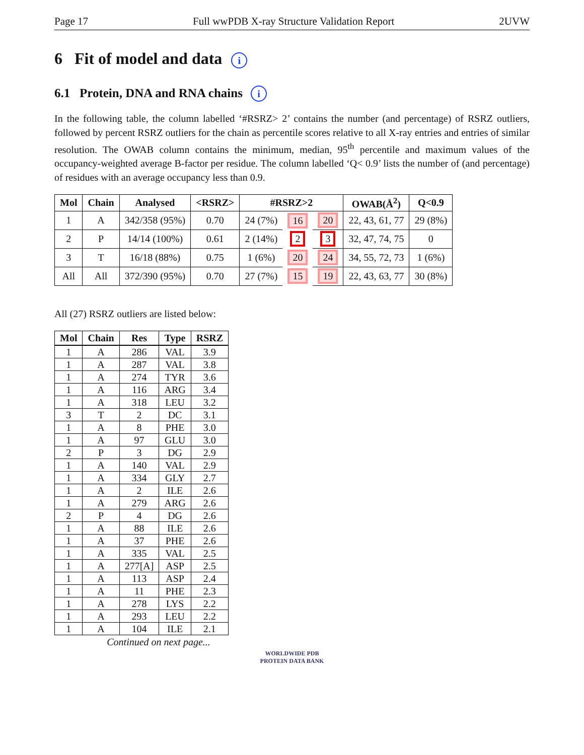Page 17 Full wwPDB X-ray Structure Validation Report 2UVW
6 Fit of model and data i
6.1 Protein, DNA and RNA chains i
In the following table, the column labelled ‘#RSRZ> 2’ contains the number (and percentage) of RSRZ outliers, followed by percent RSRZ outliers for the chain as percentile scores relative to all X-ray entries and entries of similar resolution. The OWAB column contains the minimum, median, 95<sup>th</sup> percentile and maximum values of the occupancy-weighted average B-factor per residue. The column labelled ‘Q< 0.9’ lists the number of (and percentage) of residues with an average occupancy less than 0.9.
| Mol | Chain | Analysed | <RSRZ> | #RSRZ>2 | | | OWAB(Å<sup>2</sup>) | Q<0.9 |
| --- | --- | --- | --- | --- | --- | --- | --- | --- |
| 1 | A | 342/358 (95%) | 0.70 | 24 (7%) | 16 | 20 | 22, 43, 61, 77 | 29 (8%) |
| 2 | P | 14/14 (100%) | 0.61 | 2 (14%) | 2 | 3 | 32, 47, 74, 75 | 0 |
| 3 | T | 16/18 (88%) | 0.75 | 1 (6%) | 20 | 24 | 34, 55, 72, 73 | 1 (6%) |
| All | All | 372/390 (95%) | 0.70 | 27 (7%) | 15 | 19 | 22, 43, 63, 77 | 30 (8%) |
All (27) RSRZ outliers are listed below:
| Mol | Chain | Res | Type | RSRZ |
| --- | --- | --- | --- | --- |
| 1 | A | 286 | VAL | 3.9 |
| 1 | A | 287 | VAL | 3.8 |
| 1 | A | 274 | TYR | 3.6 |
| 1 | A | 116 | ARG | 3.4 |
| 1 | A | 318 | LEU | 3.2 |
| 3 | T | 2 | DC | 3.1 |
| 1 | A | 8 | PHE | 3.0 |
| 1 | A | 97 | GLU | 3.0 |
| 2 | P | 3 | DG | 2.9 |
| 1 | A | 140 | VAL | 2.9 |
| 1 | A | 334 | GLY | 2.7 |
| 1 | A | 2 | ILE | 2.6 |
| 1 | A | 279 | ARG | 2.6 |
| 2 | P | 4 | DG | 2.6 |
| 1 | A | 88 | ILE | 2.6 |
| 1 | A | 37 | PHE | 2.6 |
| 1 | A | 335 | VAL | 2.5 |
| 1 | A | 277[A] | ASP | 2.5 |
| 1 | A | 113 | ASP | 2.4 |
| 1 | A | 11 | PHE | 2.3 |
| 1 | A | 278 | LYS | 2.2 |
| 1 | A | 293 | LEU | 2.2 |
| 1 | A | 104 | ILE | 2.1 |
Continued on next page...
WORLDWIDE PDB
PROTEIN DATA BANK